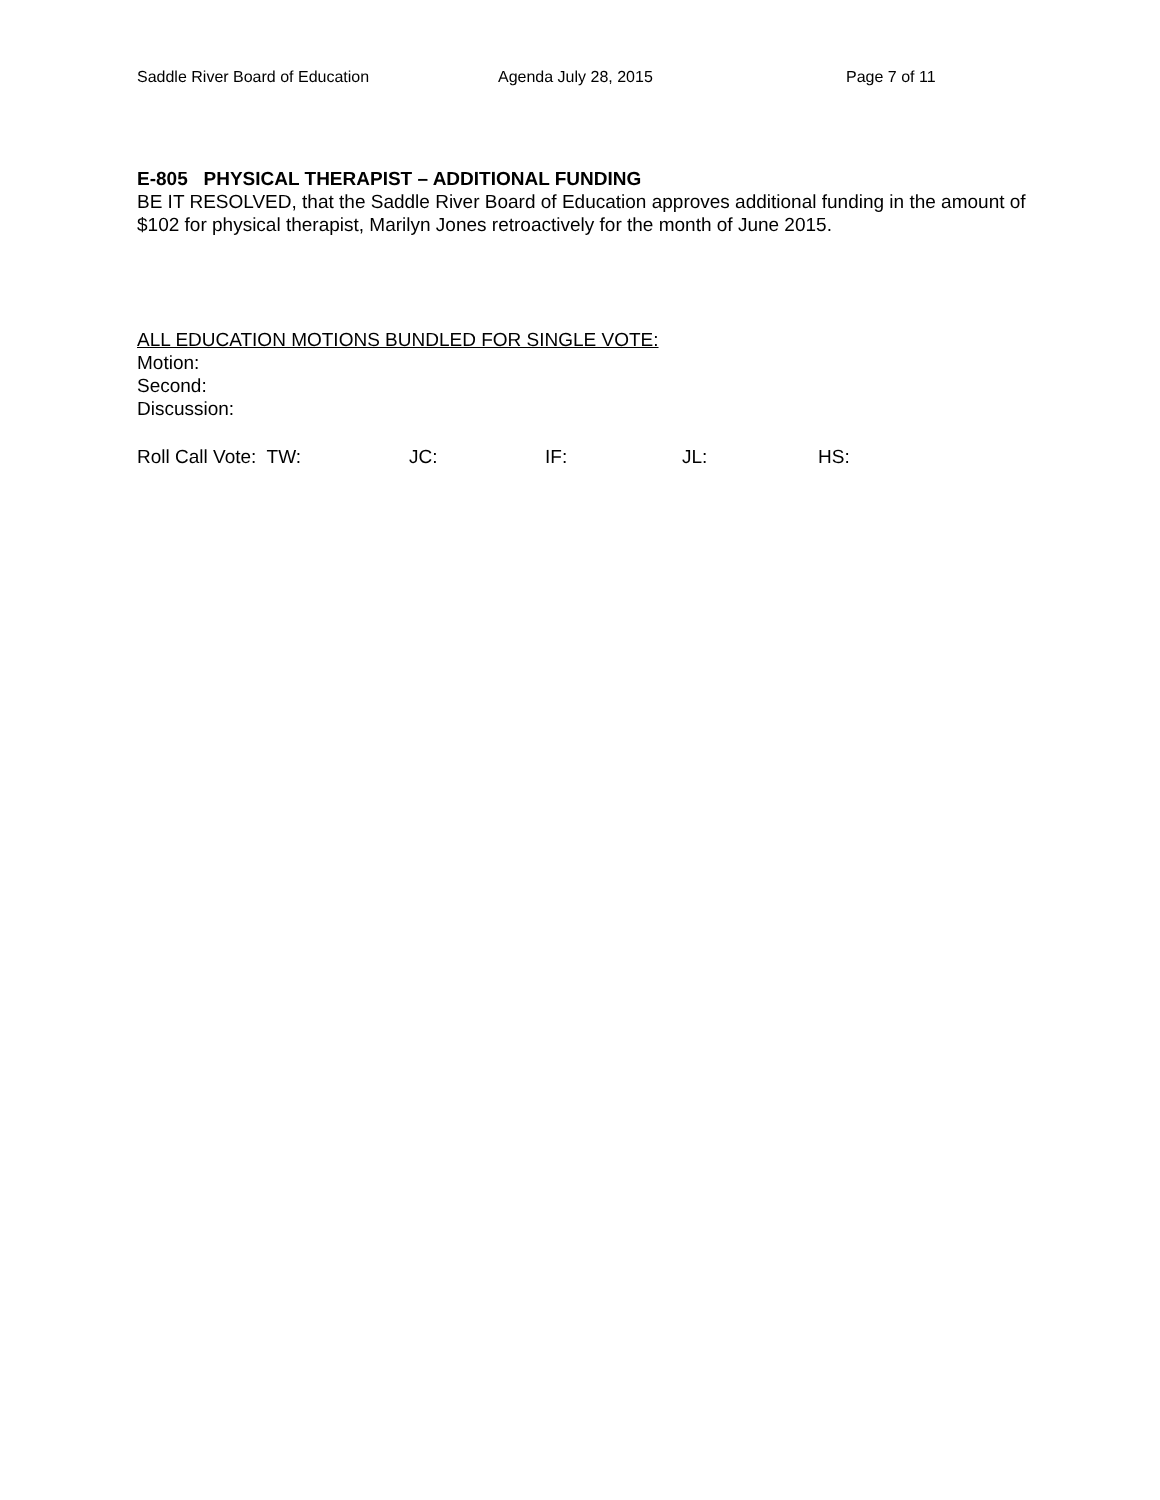Saddle River Board of Education Agenda July 28, 2015 Page 7 of 11
E-805 PHYSICAL THERAPIST – ADDITIONAL FUNDING
BE IT RESOLVED, that the Saddle River Board of Education approves additional funding in the amount of $102 for physical therapist, Marilyn Jones retroactively for the month of June 2015.
ALL EDUCATION MOTIONS BUNDLED FOR SINGLE VOTE:
Motion:
Second:
Discussion:
Roll Call Vote: TW: JC: IF: JL: HS: